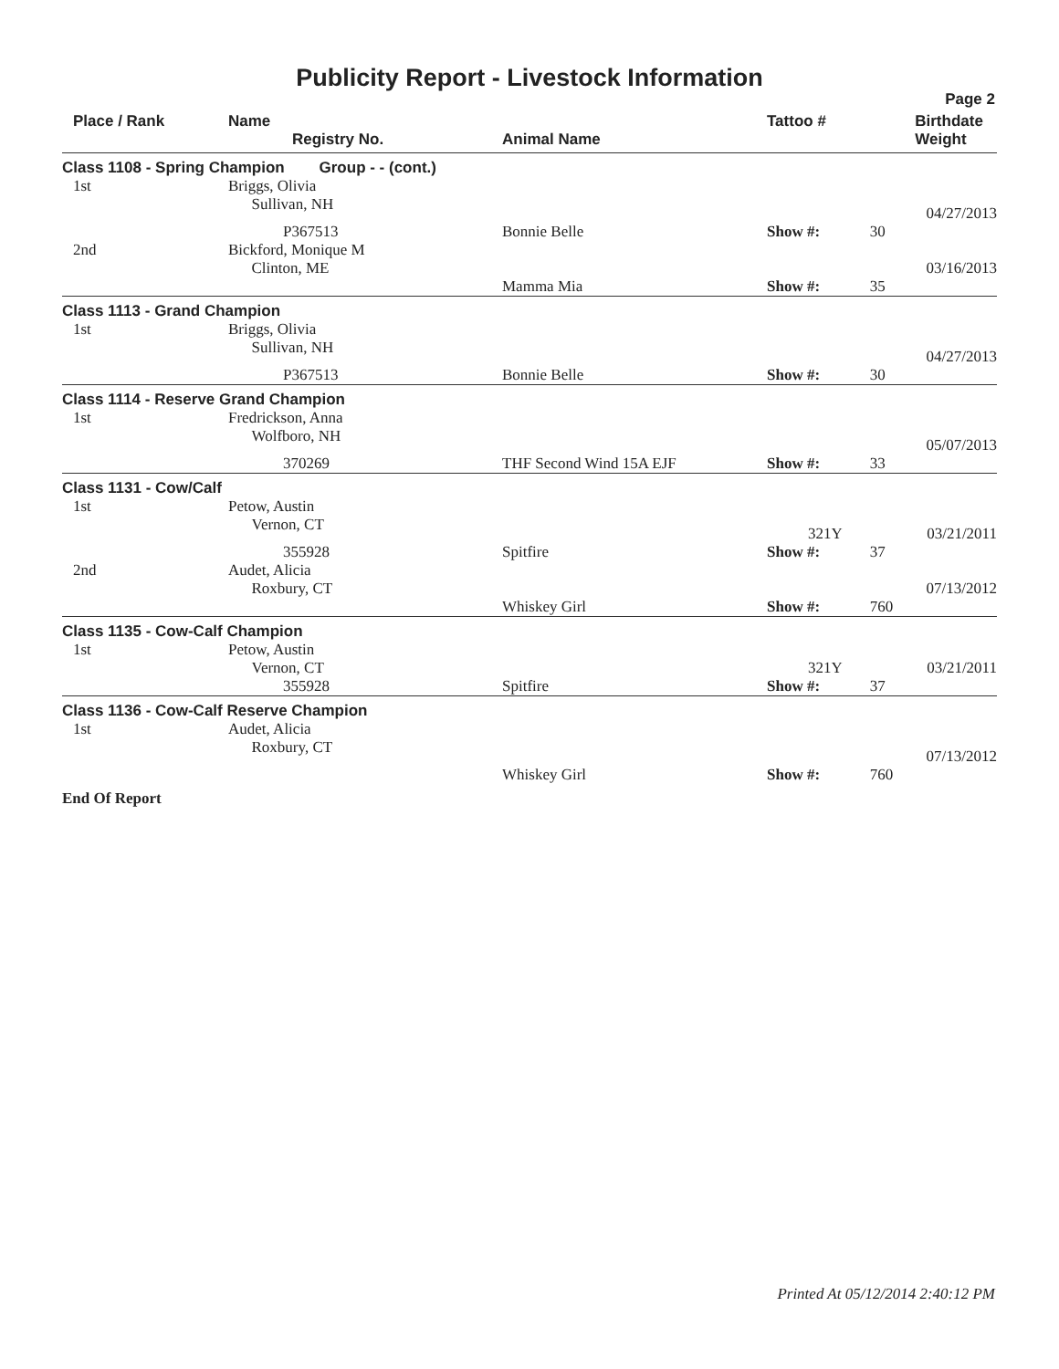Publicity Report - Livestock Information
Page 2
| Place / Rank | Name Registry No. | Animal Name | Tattoo # | | Birthdate Weight |
| --- | --- | --- | --- | --- | --- |
| Class 1108 - Spring Champion Group - - (cont.) | | | | | |
| 1st | Briggs, Olivia Sullivan, NH | | | | 04/27/2013 |
| | P367513 | Bonnie Belle | Show #: | 30 | |
| 2nd | Bickford, Monique M Clinton, ME | | | | 03/16/2013 |
| | | Mamma Mia | Show #: | 35 | |
| Class 1113 - Grand Champion | | | | | |
| 1st | Briggs, Olivia Sullivan, NH | | | | 04/27/2013 |
| | P367513 | Bonnie Belle | Show #: | 30 | |
| Class 1114 - Reserve Grand Champion | | | | | |
| 1st | Fredrickson, Anna Wolfboro, NH | | | | 05/07/2013 |
| | 370269 | THF Second Wind 15A EJF | Show #: | 33 | |
| Class 1131 - Cow/Calf | | | | | |
| 1st | Petow, Austin Vernon, CT | | 321Y | | 03/21/2011 |
| | 355928 | Spitfire | Show #: | 37 | |
| 2nd | Audet, Alicia Roxbury, CT | | | | 07/13/2012 |
| | | Whiskey Girl | Show #: | 760 | |
| Class 1135 - Cow-Calf Champion | | | | | |
| 1st | Petow, Austin Vernon, CT | | 321Y | | 03/21/2011 |
| | 355928 | Spitfire | Show #: | 37 | |
| Class 1136 - Cow-Calf Reserve Champion | | | | | |
| 1st | Audet, Alicia Roxbury, CT | | | | 07/13/2012 |
| | | Whiskey Girl | Show #: | 760 | |
| End Of Report | | | | | |
Printed At 05/12/2014 2:40:12 PM